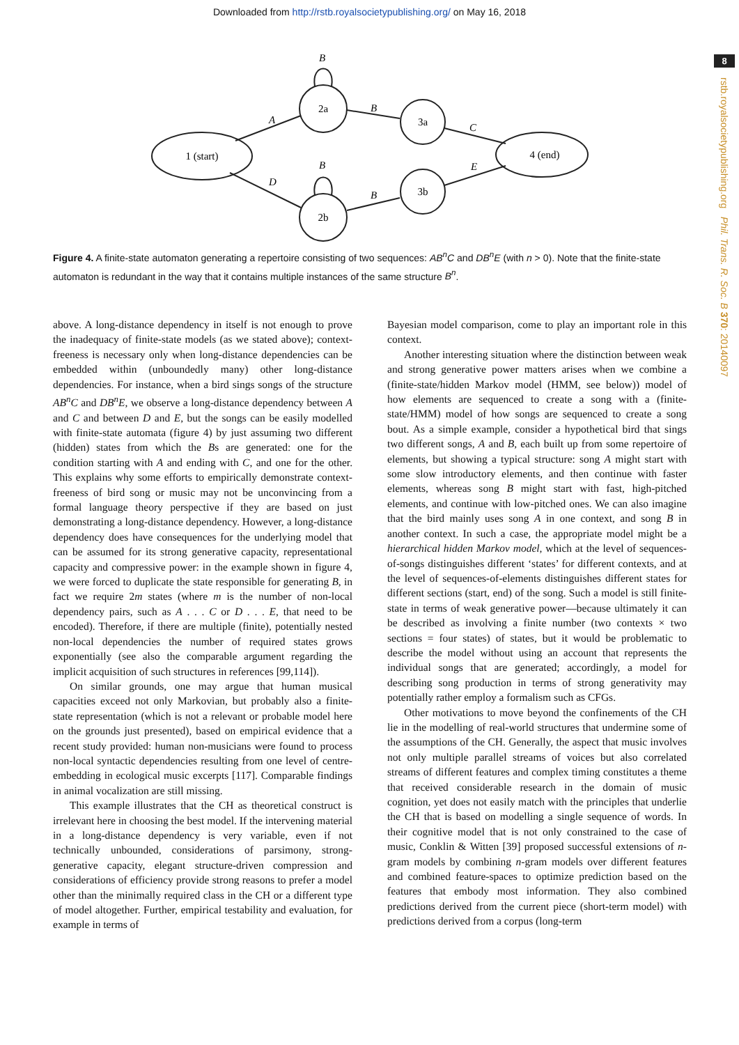Downloaded from http://rstb.royalsocietypublishing.org/ on May 16, 2018
8
rstb.royalsocietypublishing.org Phil. Trans. R. Soc. B 370: 20140097
1 (start)
2a
3a
4 (end)
2b
3b
B
A
B
C
B
D
B
E
Figure 4. A finite-state automaton generating a repertoire consisting of two sequences: AB<sup>n</sup>C and DB<sup>n</sup>E (with n > 0). Note that the finite-state automaton is redundant in the way that it contains multiple instances of the same structure B<sup>n</sup>.
above. A long-distance dependency in itself is not enough to prove the inadequacy of finite-state models (as we stated above); context-freeness is necessary only when long-distance dependencies can be embedded within (unboundedly many) other long-distance dependencies. For instance, when a bird sings songs of the structure AB<sup>n</sup>C and DB<sup>n</sup>E, we observe a long-distance dependency between A and C and between D and E, but the songs can be easily modelled with finite-state automata (figure 4) by just assuming two different (hidden) states from which the Bs are generated: one for the condition starting with A and ending with C, and one for the other. This explains why some efforts to empirically demonstrate context-freeness of bird song or music may not be unconvincing from a formal language theory perspective if they are based on just demonstrating a long-distance dependency. However, a long-distance dependency does have consequences for the underlying model that can be assumed for its strong generative capacity, representational capacity and compressive power: in the example shown in figure 4, we were forced to duplicate the state responsible for generating B, in fact we require 2m states (where m is the number of non-local dependency pairs, such as A . . . C or D . . . E, that need to be encoded). Therefore, if there are multiple (finite), potentially nested non-local dependencies the number of required states grows exponentially (see also the comparable argument regarding the implicit acquisition of such structures in references [99,114]).
On similar grounds, one may argue that human musical capacities exceed not only Markovian, but probably also a finite-state representation (which is not a relevant or probable model here on the grounds just presented), based on empirical evidence that a recent study provided: human non-musicians were found to process non-local syntactic dependencies resulting from one level of centre-embedding in ecological music excerpts [117]. Comparable findings in animal vocalization are still missing.
This example illustrates that the CH as theoretical construct is irrelevant here in choosing the best model. If the intervening material in a long-distance dependency is very variable, even if not technically unbounded, considerations of parsimony, strong-generative capacity, elegant structure-driven compression and considerations of efficiency provide strong reasons to prefer a model other than the minimally required class in the CH or a different type of model altogether. Further, empirical testability and evaluation, for example in terms of
Bayesian model comparison, come to play an important role in this context.
Another interesting situation where the distinction between weak and strong generative power matters arises when we combine a (finite-state/hidden Markov model (HMM, see below)) model of how elements are sequenced to create a song with a (finite-state/HMM) model of how songs are sequenced to create a song bout. As a simple example, consider a hypothetical bird that sings two different songs, A and B, each built up from some repertoire of elements, but showing a typical structure: song A might start with some slow introductory elements, and then continue with faster elements, whereas song B might start with fast, high-pitched elements, and continue with low-pitched ones. We can also imagine that the bird mainly uses song A in one context, and song B in another context. In such a case, the appropriate model might be a hierarchical hidden Markov model, which at the level of sequences-of-songs distinguishes different ‘states’ for different contexts, and at the level of sequences-of-elements distinguishes different states for different sections (start, end) of the song. Such a model is still finite-state in terms of weak generative power—because ultimately it can be described as involving a finite number (two contexts × two sections = four states) of states, but it would be problematic to describe the model without using an account that represents the individual songs that are generated; accordingly, a model for describing song production in terms of strong generativity may potentially rather employ a formalism such as CFGs.
Other motivations to move beyond the confinements of the CH lie in the modelling of real-world structures that undermine some of the assumptions of the CH. Generally, the aspect that music involves not only multiple parallel streams of voices but also correlated streams of different features and complex timing constitutes a theme that received considerable research in the domain of music cognition, yet does not easily match with the principles that underlie the CH that is based on modelling a single sequence of words. In their cognitive model that is not only constrained to the case of music, Conklin & Witten [39] proposed successful extensions of n-gram models by combining n-gram models over different features and combined feature-spaces to optimize prediction based on the features that embody most information. They also combined predictions derived from the current piece (short-term model) with predictions derived from a corpus (long-term